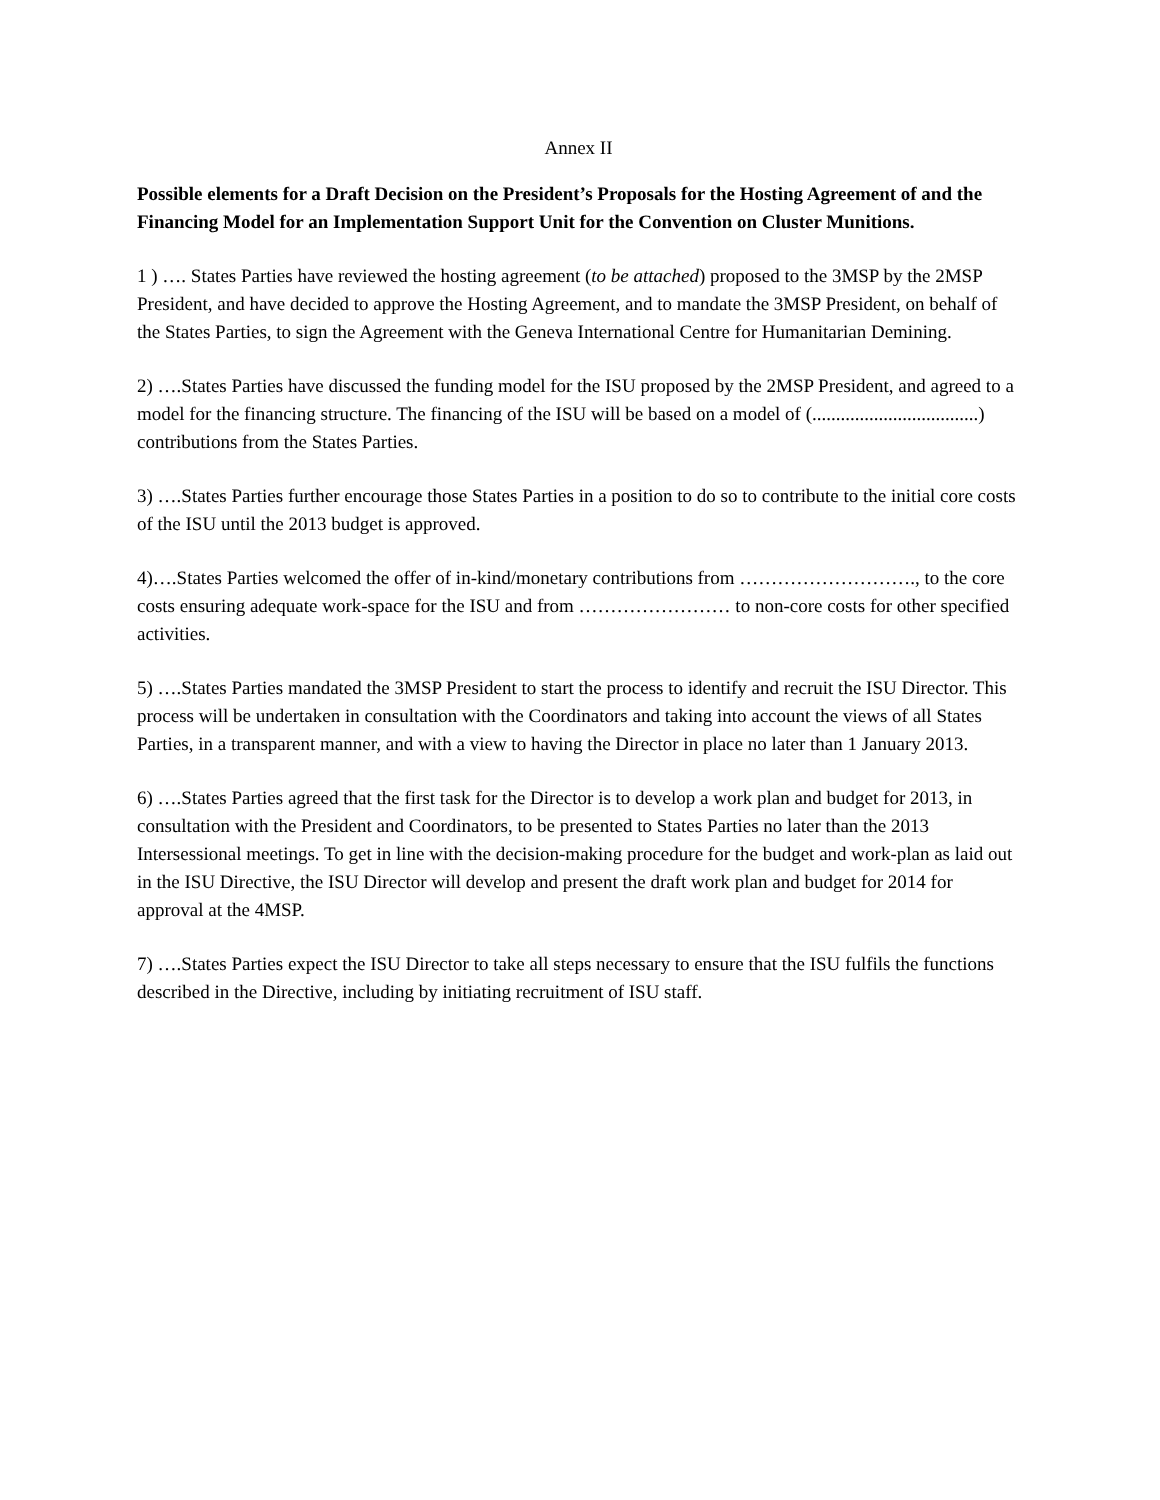Annex II
Possible elements for a Draft Decision on the President’s Proposals for the Hosting Agreement of and the Financing Model for an Implementation Support Unit for the Convention on Cluster Munitions.
1 ) …. States Parties have reviewed the hosting agreement (to be attached) proposed to the 3MSP by the 2MSP President, and have decided to approve the Hosting Agreement, and to mandate the 3MSP President, on behalf of the States Parties, to sign the Agreement with the Geneva International Centre for Humanitarian Demining.
2) ….States Parties have discussed the funding model for the ISU proposed by the 2MSP President, and agreed to a model for the financing structure. The financing of the ISU will be based on a model of (...................................) contributions from the States Parties.
3) ….States Parties further encourage those States Parties in a position to do so to contribute to the initial core costs of the ISU until the 2013 budget is approved.
4)….States Parties welcomed the offer of in-kind/monetary contributions from ………………………., to the core costs ensuring adequate work-space for the ISU and from …………………… to non-core costs for other specified activities.
5) ….States Parties mandated the 3MSP President to start the process to identify and recruit the ISU Director. This process will be undertaken in consultation with the Coordinators and taking into account the views of all States Parties, in a transparent manner, and with a view to having the Director in place no later than 1 January 2013.
6) ….States Parties agreed that the first task for the Director is to develop a work plan and budget for 2013, in consultation with the President and Coordinators, to be presented to States Parties no later than the 2013 Intersessional meetings. To get in line with the decision-making procedure for the budget and work-plan as laid out in the ISU Directive, the ISU Director will develop and present the draft work plan and budget for 2014 for approval at the 4MSP.
7) ….States Parties expect the ISU Director to take all steps necessary to ensure that the ISU fulfils the functions described in the Directive, including by initiating recruitment of ISU staff.